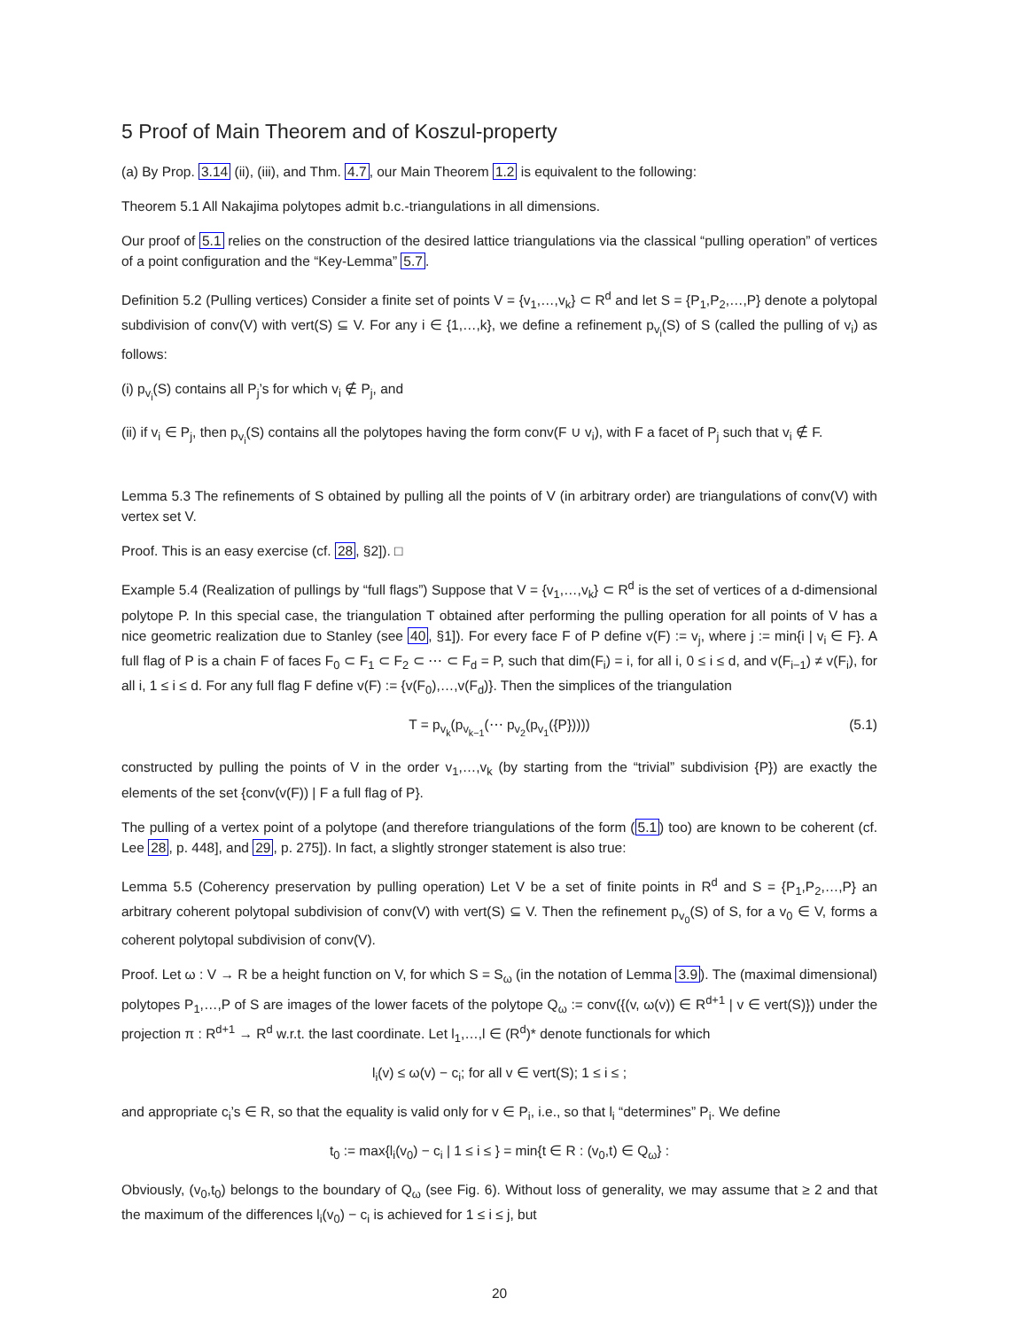5 Proof of Main Theorem and of Koszul-property
(a) By Prop. 3.14 (ii), (iii), and Thm. 4.7, our Main Theorem 1.2 is equivalent to the following:
Theorem 5.1 All Nakajima polytopes admit b.c.-triangulations in all dimensions.
Our proof of 5.1 relies on the construction of the desired lattice triangulations via the classical “pulling operation” of vertices of a point configuration and the “Key-Lemma” 5.7.
Definition 5.2 (Pulling vertices) Consider a finite set of points V = {v<sub>1</sub>,…,v<sub>k</sub>} ⊂ R<sup>d</sup> and let S = {P<sub>1</sub>,P<sub>2</sub>,…,P} denote a polytopal subdivision of conv(V) with vert(S) ⊆ V. For any i ∈ {1,…,k}, we define a refinement p<sub>v<sub>i</sub></sub>(S) of S (called the pulling of v<sub>i</sub>) as follows:
(i) p<sub>v<sub>i</sub></sub>(S) contains all P<sub>j</sub>’s for which v<sub>i</sub> ∉ P<sub>j</sub>, and
(ii) if v<sub>i</sub> ∈ P<sub>j</sub>, then p<sub>v<sub>i</sub></sub>(S) contains all the polytopes having the form conv(F ∪ v<sub>i</sub>), with F a facet of P<sub>j</sub> such that v<sub>i</sub> ∉ F.
Lemma 5.3 The refinements of S obtained by pulling all the points of V (in arbitrary order) are triangulations of conv(V) with vertex set V.
Proof. This is an easy exercise (cf. 28, §2]). □
Example 5.4 (Realization of pullings by “full flags”) Suppose that V = {v<sub>1</sub>,…,v<sub>k</sub>} ⊂ R<sup>d</sup> is the set of vertices of a d-dimensional polytope P. In this special case, the triangulation T obtained after performing the pulling operation for all points of V has a nice geometric realization due to Stanley (see 40, §1]). For every face F of P define v(F) := v<sub>j</sub>, where j := min{i | v<sub>i</sub> ∈ F}. A full flag of P is a chain F of faces F<sub>0</sub> ⊂ F<sub>1</sub> ⊂ F<sub>2</sub> ⊂ ⋯ ⊂ F<sub>d</sub> = P, such that dim(F<sub>i</sub>) = i, for all i, 0 ≤ i ≤ d, and v(F<sub>i−1</sub>) ≠ v(F<sub>i</sub>), for all i, 1 ≤ i ≤ d. For any full flag F define v(F) := {v(F<sub>0</sub>),…,v(F<sub>d</sub>)}. Then the simplices of the triangulation
T = p<sub>v<sub>k</sub></sub>(p<sub>v<sub>k−1</sub></sub>(⋯ p<sub>v<sub>2</sub></sub>(p<sub>v<sub>1</sub></sub>({P})))) (5.1)
constructed by pulling the points of V in the order v<sub>1</sub>,…,v<sub>k</sub> (by starting from the “trivial” subdivision {P}) are exactly the elements of the set {conv(v(F)) | F a full flag of P}.
The pulling of a vertex point of a polytope (and therefore triangulations of the form (5.1) too) are known to be coherent (cf. Lee 28, p. 448], and 29, p. 275]). In fact, a slightly stronger statement is also true:
Lemma 5.5 (Coherency preservation by pulling operation) Let V be a set of finite points in R<sup>d</sup> and S = {P<sub>1</sub>,P<sub>2</sub>,…,P} an arbitrary coherent polytopal subdivision of conv(V) with vert(S) ⊆ V. Then the refinement p<sub>v<sub>0</sub></sub>(S) of S, for a v<sub>0</sub> ∈ V, forms a coherent polytopal subdivision of conv(V).
Proof. Let ω : V → R be a height function on V, for which S = S<sub>ω</sub> (in the notation of Lemma 3.9). The (maximal dimensional) polytopes P<sub>1</sub>,…,P of S are images of the lower facets of the polytope Q<sub>ω</sub> := conv({(v, ω(v)) ∈ R<sup>d+1</sup> | v ∈ vert(S)}) under the projection π : R<sup>d+1</sup> → R<sup>d</sup> w.r.t. the last coordinate. Let l<sub>1</sub>,…,l ∈ (R<sup>d</sup>)* denote functionals for which
l<sub>i</sub>(v) ≤ ω(v) − c<sub>i</sub>; for all v ∈ vert(S); 1 ≤ i ≤ ;
and appropriate c<sub>i</sub>’s ∈ R, so that the equality is valid only for v ∈ P<sub>i</sub>, i.e., so that l<sub>i</sub> “determines” P<sub>i</sub>. We define
t<sub>0</sub> := max{l<sub>i</sub>(v<sub>0</sub>) − c<sub>i</sub> | 1 ≤ i ≤ } = min{t ∈ R : (v<sub>0</sub>,t) ∈ Q<sub>ω</sub>} :
Obviously, (v<sub>0</sub>,t<sub>0</sub>) belongs to the boundary of Q<sub>ω</sub> (see Fig. 6). Without loss of generality, we may assume that ≥ 2 and that the maximum of the differences l<sub>i</sub>(v<sub>0</sub>) − c<sub>i</sub> is achieved for 1 ≤ i ≤ j, but
20